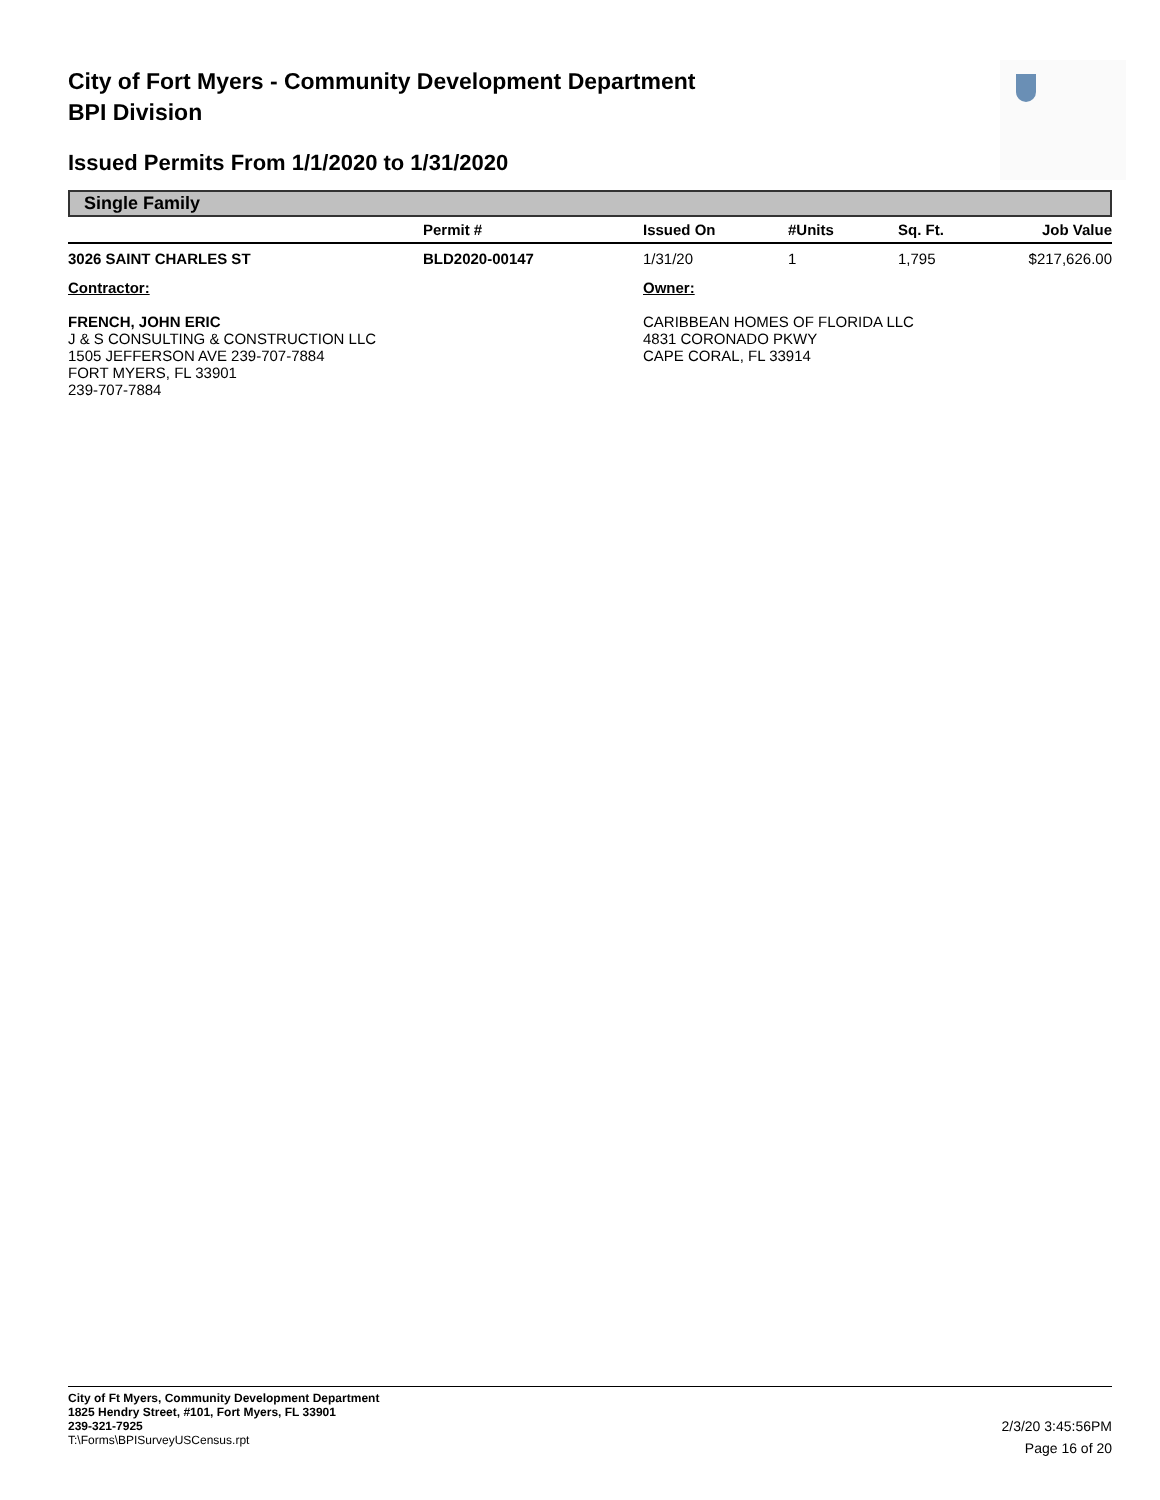City of Fort Myers - Community Development Department
BPI Division
Issued Permits From 1/1/2020 to 1/31/2020
Single Family
| | Permit # | Issued On | #Units | Sq. Ft. | Job Value |
| --- | --- | --- | --- | --- | --- |
| 3026 SAINT CHARLES ST | BLD2020-00147 | 1/31/20 | 1 | 1,795 | $217,626.00 |
| Contractor: FRENCH, JOHN ERIC J & S CONSULTING & CONSTRUCTION LLC 1505 JEFFERSON AVE 239-707-7884 FORT MYERS, FL 33901 239-707-7884 | | Owner: CARIBBEAN HOMES OF FLORIDA LLC 4831 CORONADO PKWY CAPE CORAL, FL 33914 | | | |
City of Ft Myers, Community Development Department
1825 Hendry Street, #101, Fort Myers, FL 33901
239-321-7925
T:\Forms\BPISurveyUSCensus.rpt
2/3/20 3:45:56PM
Page 16 of 20